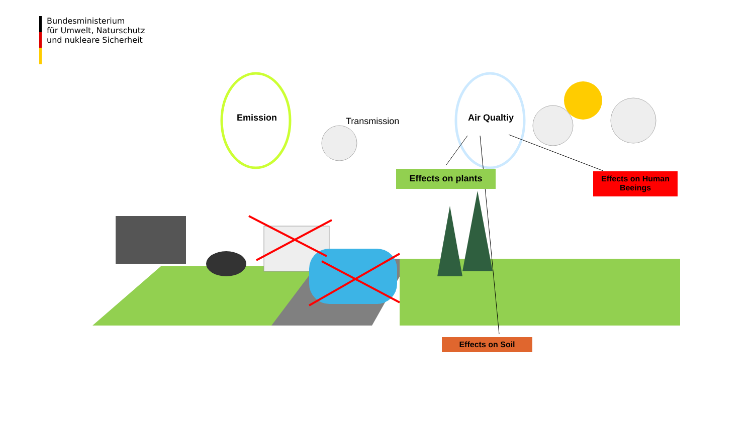Bundesministerium
für Umwelt, Naturschutz
und nukleare Sicherheit
Emission Transmission Air Qualtiy
Effects on plants
Effects on Human Beeings
Effects on Soil